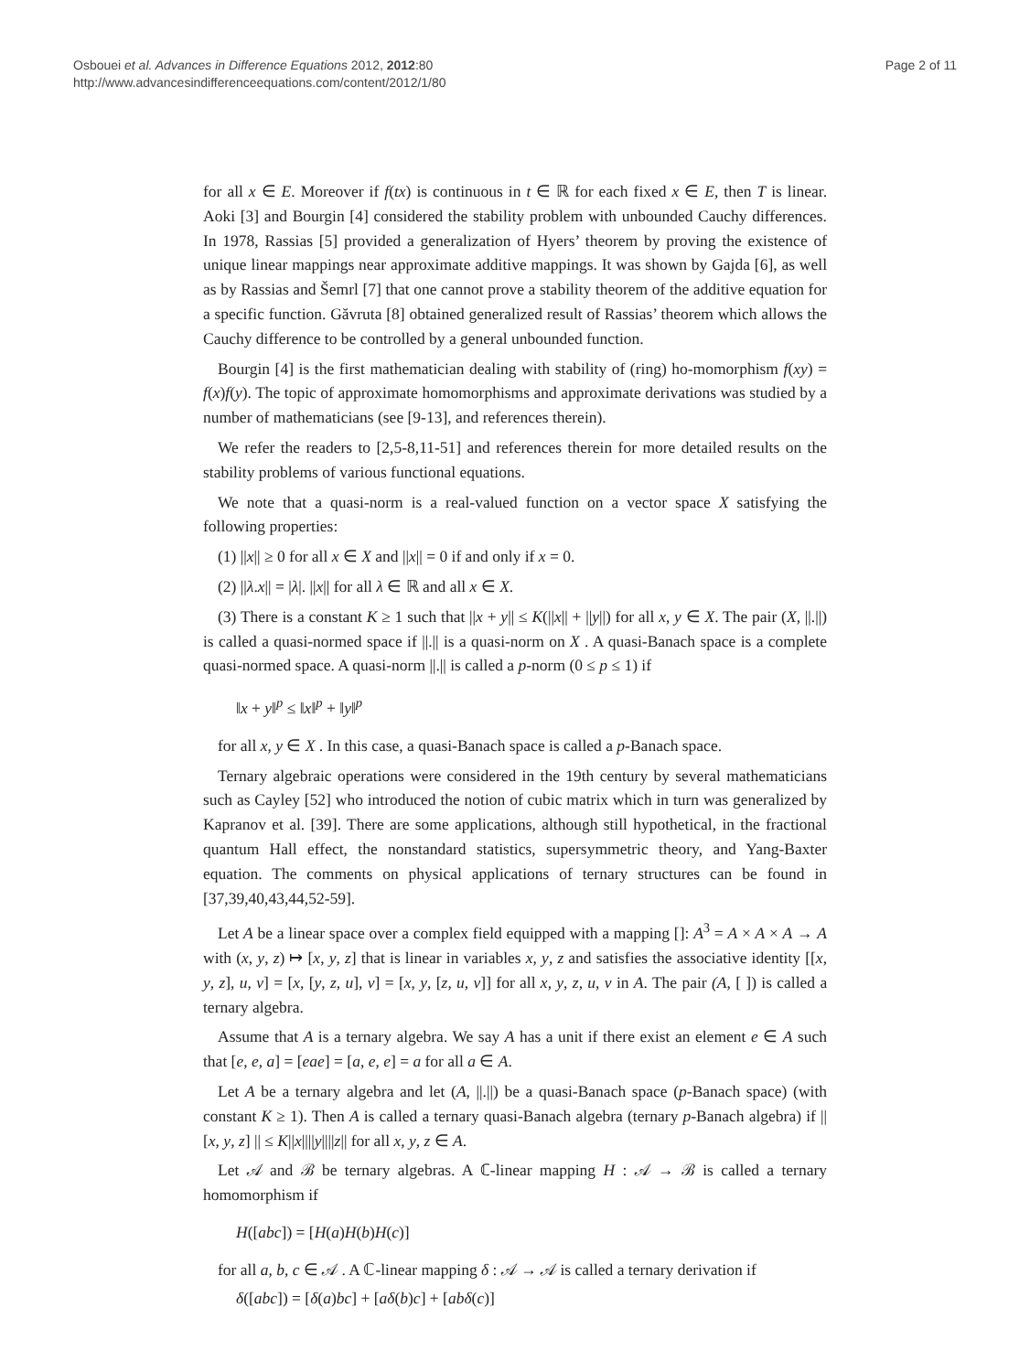Osbouei et al. Advances in Difference Equations 2012, 2012:80
http://www.advancesindifferenceequations.com/content/2012/1/80
Page 2 of 11
for all x ∈ E. Moreover if f(tx) is continuous in t ∈ ℝ for each fixed x ∈ E, then T is linear. Aoki [3] and Bourgin [4] considered the stability problem with unbounded Cauchy differences. In 1978, Rassias [5] provided a generalization of Hyers’ theorem by proving the existence of unique linear mappings near approximate additive mappings. It was shown by Gajda [6], as well as by Rassias and Šemrl [7] that one cannot prove a stability theorem of the additive equation for a specific function. Găvruta [8] obtained generalized result of Rassias’ theorem which allows the Cauchy difference to be controlled by a general unbounded function.
Bourgin [4] is the first mathematician dealing with stability of (ring) ho-momorphism f(xy) = f(x)f(y). The topic of approximate homomorphisms and approximate derivations was studied by a number of mathematicians (see [9-13], and references therein).
We refer the readers to [2,5-8,11-51] and references therein for more detailed results on the stability problems of various functional equations.
We note that a quasi-norm is a real-valued function on a vector space X satisfying the following properties:
(1) ||x|| ≥ 0 for all x ∈ X and ||x|| = 0 if and only if x = 0.
(2) ||λ.x|| = |λ|. ||x|| for all λ ∈ ℝ and all x ∈ X.
(3) There is a constant K ≥ 1 such that ||x + y|| ≤ K(||x|| + ||y||) for all x, y ∈ X. The pair (X, ||.||) is called a quasi-normed space if ||.|| is a quasi-norm on X . A quasi-Banach space is a complete quasi-normed space. A quasi-norm ||.|| is called a p-norm (0 ≤ p ≤ 1) if
‖x + y‖<sup>p</sup> ≤ ‖x‖<sup>p</sup> + ‖y‖<sup>p</sup>
for all x, y ∈ X . In this case, a quasi-Banach space is called a p-Banach space.
Ternary algebraic operations were considered in the 19th century by several mathematicians such as Cayley [52] who introduced the notion of cubic matrix which in turn was generalized by Kapranov et al. [39]. There are some applications, although still hypothetical, in the fractional quantum Hall effect, the nonstandard statistics, supersymmetric theory, and Yang-Baxter equation. The comments on physical applications of ternary structures can be found in [37,39,40,43,44,52-59].
Let A be a linear space over a complex field equipped with a mapping []: A<sup>3</sup> = A × A × A → A with (x, y, z) ↦ [x, y, z] that is linear in variables x, y, z and satisfies the associative identity [[x, y, z], u, v] = [x, [y, z, u], v] = [x, y, [z, u, v]] for all x, y, z, u, v in A. The pair (A, [ ]) is called a ternary algebra.
Assume that A is a ternary algebra. We say A has a unit if there exist an element e ∈ A such that [e, e, a] = [eae] = [a, e, e] = a for all a ∈ A.
Let A be a ternary algebra and let (A, ||.||) be a quasi-Banach space (p-Banach space) (with constant K ≥ 1). Then A is called a ternary quasi-Banach algebra (ternary p-Banach algebra) if ||[x, y, z] || ≤ K||x||||y||||z|| for all x, y, z ∈ A.
Let 𝒜 and ℬ be ternary algebras. A ℂ-linear mapping H : 𝒜 → ℬ is called a ternary homomorphism if
H([abc]) = [H(a)H(b)H(c)]
for all a, b, c ∈ 𝒜 . A ℂ-linear mapping δ : 𝒜 → 𝒜 is called a ternary derivation if
δ([abc]) = [δ(a)bc] + [aδ(b)c] + [abδ(c)]